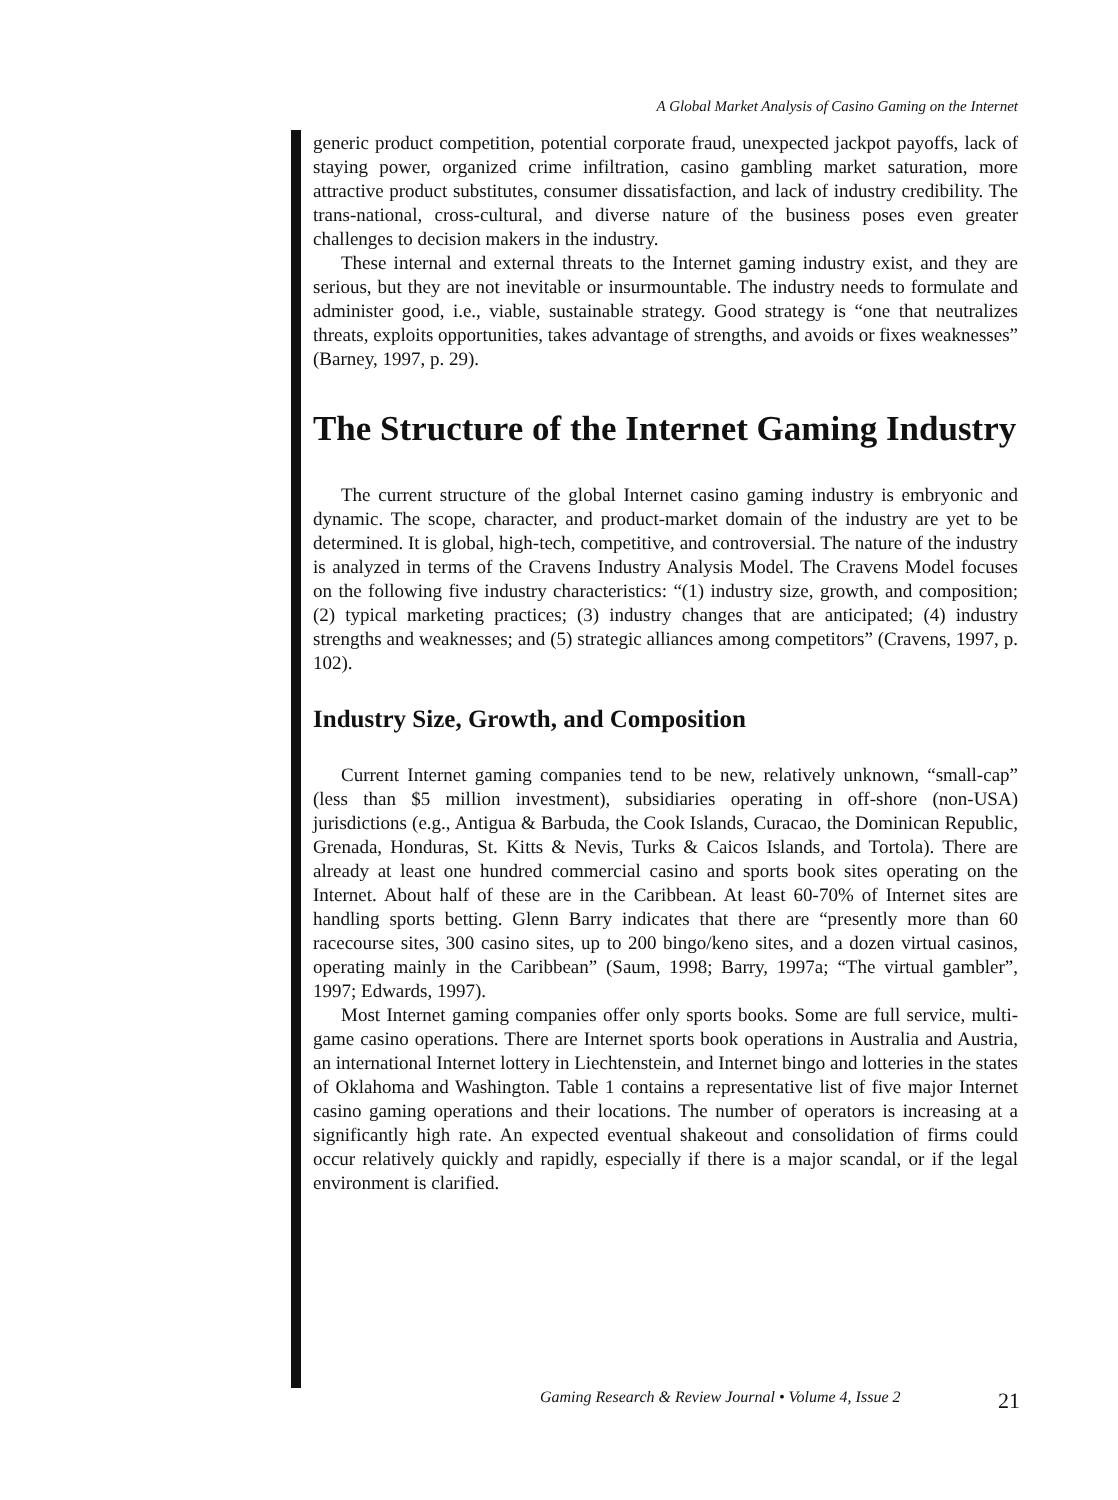A Global Market Analysis of Casino Gaming on the Internet
generic product competition, potential corporate fraud, unexpected jackpot payoffs, lack of staying power, organized crime infiltration, casino gambling market saturation, more attractive product substitutes, consumer dissatisfaction, and lack of industry credibility. The trans-national, cross-cultural, and diverse nature of the business poses even greater challenges to decision makers in the industry.
These internal and external threats to the Internet gaming industry exist, and they are serious, but they are not inevitable or insurmountable. The industry needs to formulate and administer good, i.e., viable, sustainable strategy. Good strategy is “one that neutralizes threats, exploits opportunities, takes advantage of strengths, and avoids or fixes weaknesses” (Barney, 1997, p. 29).
The Structure of the Internet Gaming Industry
The current structure of the global Internet casino gaming industry is embryonic and dynamic. The scope, character, and product-market domain of the industry are yet to be determined. It is global, high-tech, competitive, and controversial. The nature of the industry is analyzed in terms of the Cravens Industry Analysis Model. The Cravens Model focuses on the following five industry characteristics: “(1) industry size, growth, and composition; (2) typical marketing practices; (3) industry changes that are anticipated; (4) industry strengths and weaknesses; and (5) strategic alliances among competitors” (Cravens, 1997, p. 102).
Industry Size, Growth, and Composition
Current Internet gaming companies tend to be new, relatively unknown, “small-cap” (less than $5 million investment), subsidiaries operating in off-shore (non-USA) jurisdictions (e.g., Antigua & Barbuda, the Cook Islands, Curacao, the Dominican Republic, Grenada, Honduras, St. Kitts & Nevis, Turks & Caicos Islands, and Tortola). There are already at least one hundred commercial casino and sports book sites operating on the Internet. About half of these are in the Caribbean. At least 60-70% of Internet sites are handling sports betting. Glenn Barry indicates that there are “presently more than 60 racecourse sites, 300 casino sites, up to 200 bingo/keno sites, and a dozen virtual casinos, operating mainly in the Caribbean” (Saum, 1998; Barry, 1997a; “The virtual gambler”, 1997; Edwards, 1997).
Most Internet gaming companies offer only sports books. Some are full service, multi-game casino operations. There are Internet sports book operations in Australia and Austria, an international Internet lottery in Liechtenstein, and Internet bingo and lotteries in the states of Oklahoma and Washington. Table 1 contains a representative list of five major Internet casino gaming operations and their locations. The number of operators is increasing at a significantly high rate. An expected eventual shakeout and consolidation of firms could occur relatively quickly and rapidly, especially if there is a major scandal, or if the legal environment is clarified.
Gaming Research & Review Journal • Volume 4, Issue 2 21